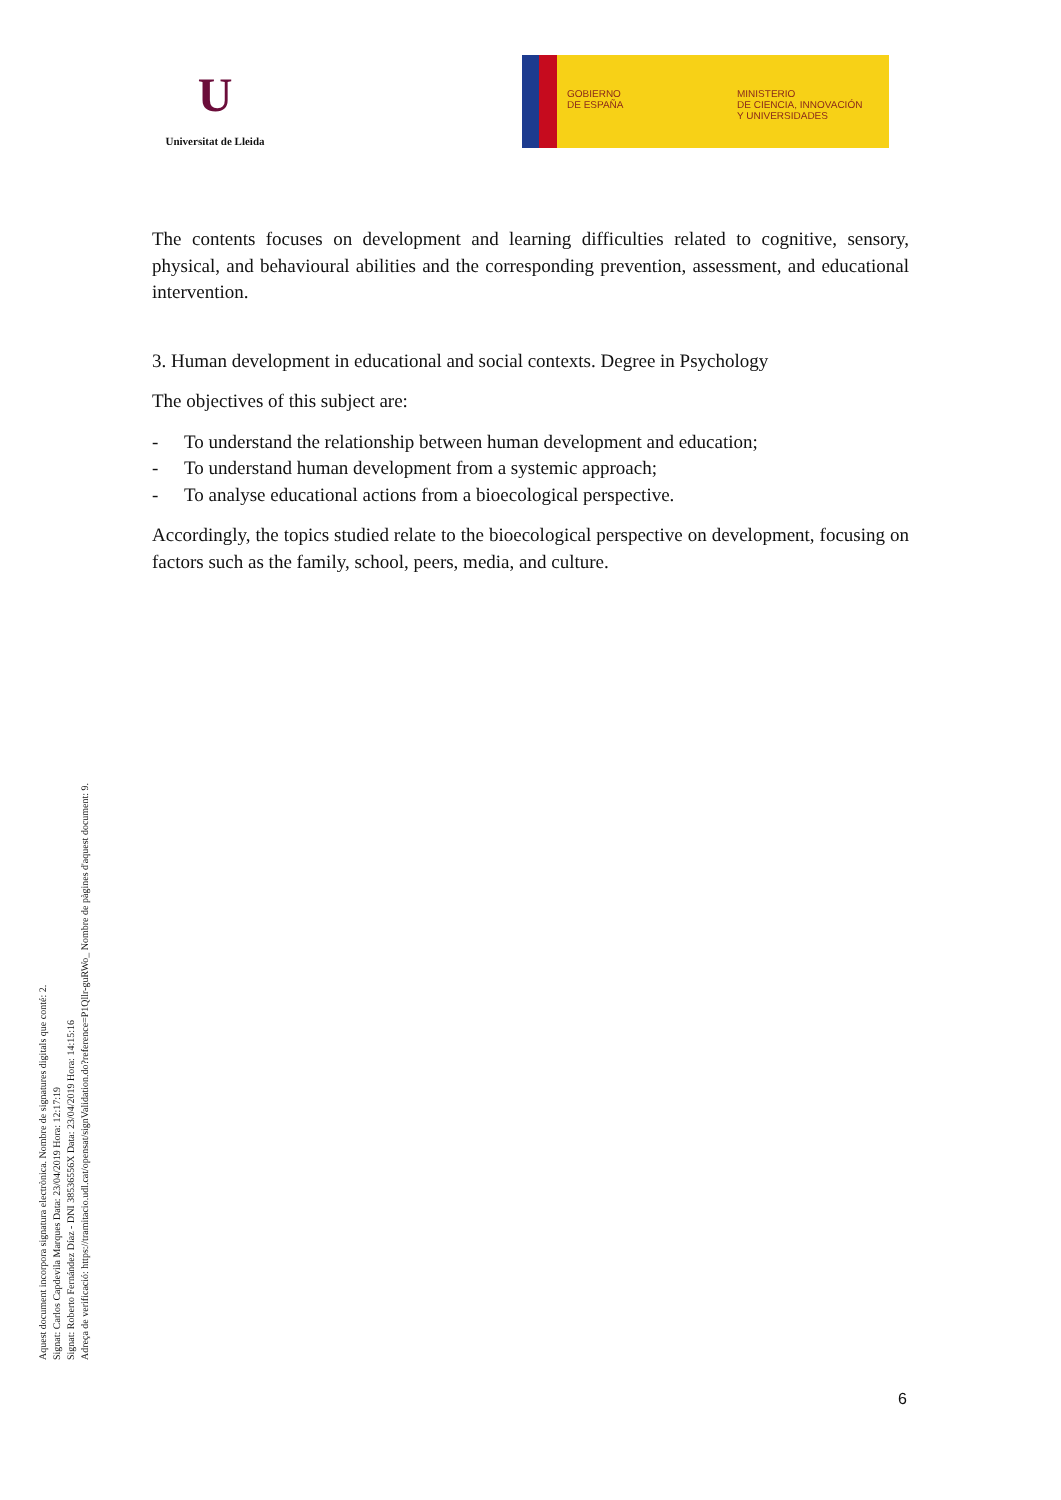U
Universitat de Lleida
GOBIERNO
DE ESPAÑA
MINISTERIO
DE CIENCIA, INNOVACIÓN
Y UNIVERSIDADES
The contents focuses on development and learning difficulties related to cognitive, sensory, physical, and behavioural abilities and the corresponding prevention, assessment, and educational intervention.
3. Human development in educational and social contexts. Degree in Psychology
The objectives of this subject are:
- To understand the relationship between human development and education;
- To understand human development from a systemic approach;
- To analyse educational actions from a bioecological perspective.
Accordingly, the topics studied relate to the bioecological perspective on development, focusing on factors such as the family, school, peers, media, and culture.
Aquest document incorpora signatura electrònica. Nombre de signatures digitals que conté: 2.
Signat: Carlos Capdevila Marques Data: 23/04/2019 Hora: 12:17:19
Signat: Roberto Fernández Díaz - DNI 38536556X Data: 23/04/2019 Hora: 14:15:16
Adreça de verificació: https://tramitacio.udl.cat/opensat/signValidation.do?reference=P1Qllr-guRWo_ Nombre de pàgines d'aquest document: 9.
6